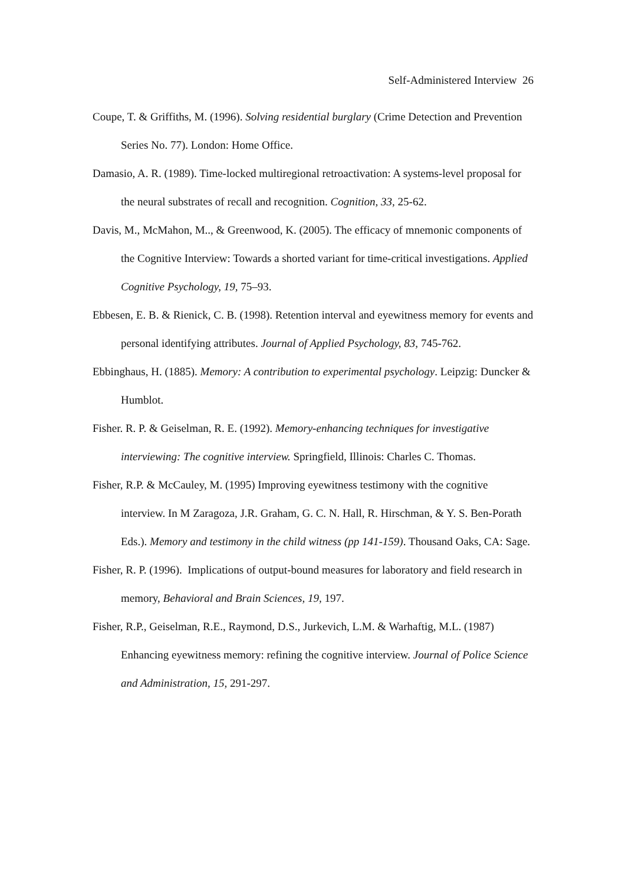Self-Administered Interview 26
Coupe, T. & Griffiths, M. (1996). Solving residential burglary (Crime Detection and Prevention Series No. 77). London: Home Office.
Damasio, A. R. (1989). Time-locked multiregional retroactivation: A systems-level proposal for the neural substrates of recall and recognition. Cognition, 33, 25-62.
Davis, M., McMahon, M.., & Greenwood, K. (2005). The efficacy of mnemonic components of the Cognitive Interview: Towards a shorted variant for time-critical investigations. Applied Cognitive Psychology, 19, 75–93.
Ebbesen, E. B. & Rienick, C. B. (1998). Retention interval and eyewitness memory for events and personal identifying attributes. Journal of Applied Psychology, 83, 745-762.
Ebbinghaus, H. (1885). Memory: A contribution to experimental psychology. Leipzig: Duncker & Humblot.
Fisher. R. P. & Geiselman, R. E. (1992). Memory-enhancing techniques for investigative interviewing: The cognitive interview. Springfield, Illinois: Charles C. Thomas.
Fisher, R.P. & McCauley, M. (1995) Improving eyewitness testimony with the cognitive interview. In M Zaragoza, J.R. Graham, G. C. N. Hall, R. Hirschman, & Y. S. Ben-Porath Eds.). Memory and testimony in the child witness (pp 141-159). Thousand Oaks, CA: Sage.
Fisher, R. P. (1996). Implications of output-bound measures for laboratory and field research in memory, Behavioral and Brain Sciences, 19, 197.
Fisher, R.P., Geiselman, R.E., Raymond, D.S., Jurkevich, L.M. & Warhaftig, M.L. (1987) Enhancing eyewitness memory: refining the cognitive interview. Journal of Police Science and Administration, 15, 291-297.